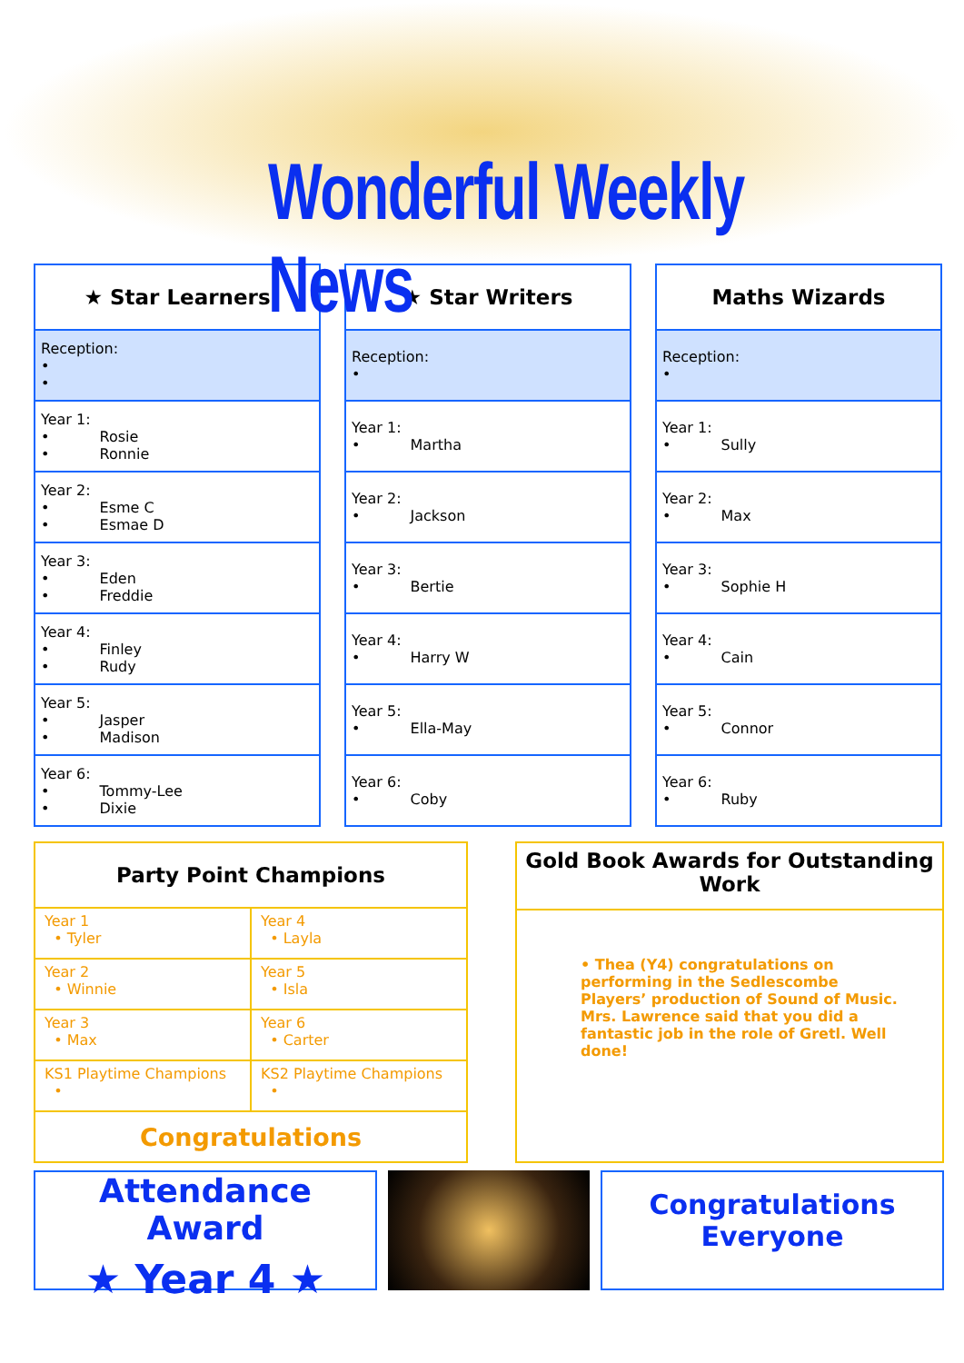Wonderful Weekly News
| ★ Star Learners |
| --- |
| Reception: • • |
| Year 1: • Rosie • Ronnie |
| Year 2: • Esme C • Esmae D |
| Year 3: • Eden • Freddie |
| Year 4: • Finley • Rudy |
| Year 5: • Jasper • Madison |
| Year 6: • Tommy-Lee • Dixie |
| ★ Star Writers |
| --- |
| Reception: • |
| Year 1: • Martha |
| Year 2: • Jackson |
| Year 3: • Bertie |
| Year 4: • Harry W |
| Year 5: • Ella-May |
| Year 6: • Coby |
| Maths Wizards |
| --- |
| Reception: • |
| Year 1: • Sully |
| Year 2: • Max |
| Year 3: • Sophie H |
| Year 4: • Cain |
| Year 5: • Connor |
| Year 6: • Ruby |
| Party Point Champions | |
| --- | --- |
| Year 1 • Tyler | Year 4 • Layla |
| Year 2 • Winnie | Year 5 • Isla |
| Year 3 • Max | Year 6 • Carter |
| KS1 Playtime Champions • | KS2 Playtime Champions • |
| Congratulations | |
Gold Book Awards for Outstanding Work
• Thea (Y4) congratulations on performing in the Sedlescombe Players’ production of Sound of Music. Mrs. Lawrence said that you did a fantastic job in the role of Gretl. Well done!
Attendance Award
★ Year 4 ★
Congratulations
Everyone